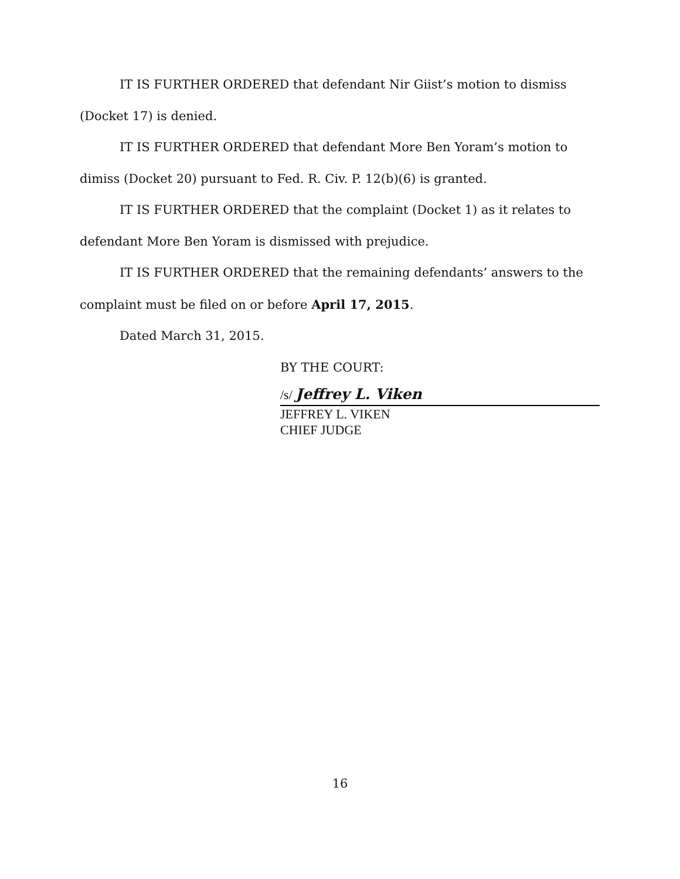IT IS FURTHER ORDERED that defendant Nir Giist’s motion to dismiss (Docket 17) is denied.
IT IS FURTHER ORDERED that defendant More Ben Yoram’s motion to dimiss (Docket 20) pursuant to Fed. R. Civ. P. 12(b)(6) is granted.
IT IS FURTHER ORDERED that the complaint (Docket 1) as it relates to defendant More Ben Yoram is dismissed with prejudice.
IT IS FURTHER ORDERED that the remaining defendants’ answers to the complaint must be filed on or before April 17, 2015.
Dated March 31, 2015.
BY THE COURT:
/s/ Jeffrey L. Viken
JEFFREY L. VIKEN
CHIEF JUDGE
16